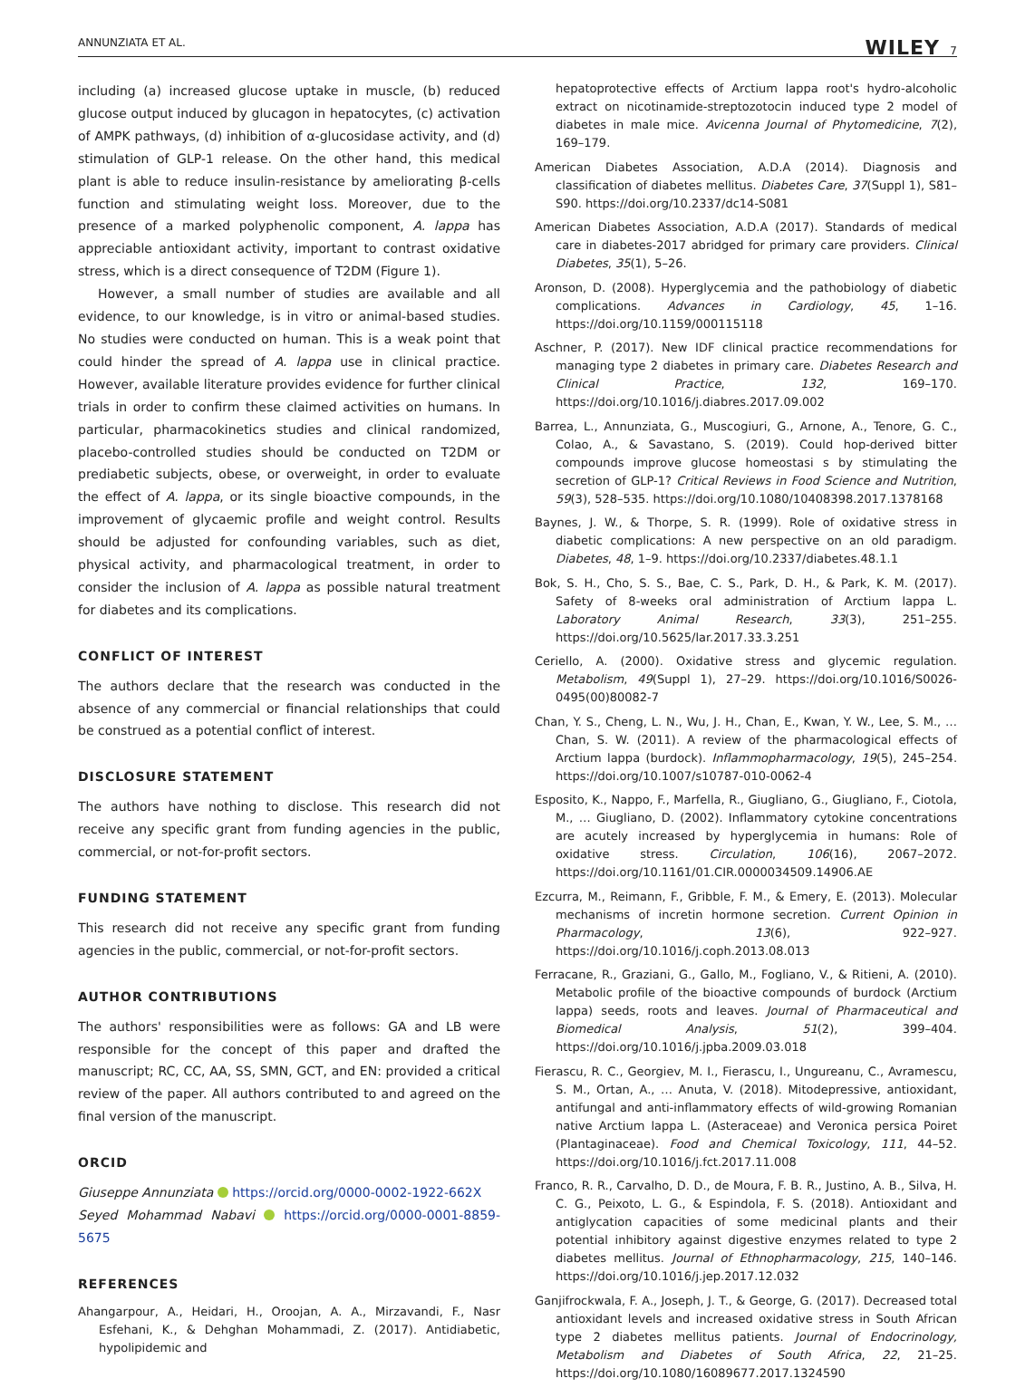ANNUNZIATA ET AL. WILEY 7
including (a) increased glucose uptake in muscle, (b) reduced glucose output induced by glucagon in hepatocytes, (c) activation of AMPK pathways, (d) inhibition of α-glucosidase activity, and (d) stimulation of GLP-1 release. On the other hand, this medical plant is able to reduce insulin-resistance by ameliorating β-cells function and stimulating weight loss. Moreover, due to the presence of a marked polyphenolic component, A. lappa has appreciable antioxidant activity, important to contrast oxidative stress, which is a direct consequence of T2DM (Figure 1).
However, a small number of studies are available and all evidence, to our knowledge, is in vitro or animal-based studies. No studies were conducted on human. This is a weak point that could hinder the spread of A. lappa use in clinical practice. However, available literature provides evidence for further clinical trials in order to confirm these claimed activities on humans. In particular, pharmacokinetics studies and clinical randomized, placebo-controlled studies should be conducted on T2DM or prediabetic subjects, obese, or overweight, in order to evaluate the effect of A. lappa, or its single bioactive compounds, in the improvement of glycaemic profile and weight control. Results should be adjusted for confounding variables, such as diet, physical activity, and pharmacological treatment, in order to consider the inclusion of A. lappa as possible natural treatment for diabetes and its complications.
CONFLICT OF INTEREST
The authors declare that the research was conducted in the absence of any commercial or financial relationships that could be construed as a potential conflict of interest.
DISCLOSURE STATEMENT
The authors have nothing to disclose. This research did not receive any specific grant from funding agencies in the public, commercial, or not-for-profit sectors.
FUNDING STATEMENT
This research did not receive any specific grant from funding agencies in the public, commercial, or not-for-profit sectors.
AUTHOR CONTRIBUTIONS
The authors' responsibilities were as follows: GA and LB were responsible for the concept of this paper and drafted the manuscript; RC, CC, AA, SS, SMN, GCT, and EN: provided a critical review of the paper. All authors contributed to and agreed on the final version of the manuscript.
ORCID
Giuseppe Annunziata https://orcid.org/0000-0002-1922-662X
Seyed Mohammad Nabavi https://orcid.org/0000-0001-8859-5675
REFERENCES
Ahangarpour, A., Heidari, H., Oroojan, A. A., Mirzavandi, F., Nasr Esfehani, K., & Dehghan Mohammadi, Z. (2017). Antidiabetic, hypolipidemic and
hepatoprotective effects of Arctium lappa root's hydro-alcoholic extract on nicotinamide-streptozotocin induced type 2 model of diabetes in male mice. Avicenna Journal of Phytomedicine, 7(2), 169–179.
American Diabetes Association, A.D.A (2014). Diagnosis and classification of diabetes mellitus. Diabetes Care, 37(Suppl 1), S81–S90. https://doi.org/10.2337/dc14-S081
American Diabetes Association, A.D.A (2017). Standards of medical care in diabetes-2017 abridged for primary care providers. Clinical Diabetes, 35(1), 5–26.
Aronson, D. (2008). Hyperglycemia and the pathobiology of diabetic complications. Advances in Cardiology, 45, 1–16. https://doi.org/10.1159/000115118
Aschner, P. (2017). New IDF clinical practice recommendations for managing type 2 diabetes in primary care. Diabetes Research and Clinical Practice, 132, 169–170. https://doi.org/10.1016/j.diabres.2017.09.002
Barrea, L., Annunziata, G., Muscogiuri, G., Arnone, A., Tenore, G. C., Colao, A., & Savastano, S. (2019). Could hop-derived bitter compounds improve glucose homeostasi s by stimulating the secretion of GLP-1? Critical Reviews in Food Science and Nutrition, 59(3), 528–535. https://doi.org/10.1080/10408398.2017.1378168
Baynes, J. W., & Thorpe, S. R. (1999). Role of oxidative stress in diabetic complications: A new perspective on an old paradigm. Diabetes, 48, 1–9. https://doi.org/10.2337/diabetes.48.1.1
Bok, S. H., Cho, S. S., Bae, C. S., Park, D. H., & Park, K. M. (2017). Safety of 8-weeks oral administration of Arctium lappa L. Laboratory Animal Research, 33(3), 251–255. https://doi.org/10.5625/lar.2017.33.3.251
Ceriello, A. (2000). Oxidative stress and glycemic regulation. Metabolism, 49(Suppl 1), 27–29. https://doi.org/10.1016/S0026-0495(00)80082-7
Chan, Y. S., Cheng, L. N., Wu, J. H., Chan, E., Kwan, Y. W., Lee, S. M., … Chan, S. W. (2011). A review of the pharmacological effects of Arctium lappa (burdock). Inflammopharmacology, 19(5), 245–254. https://doi.org/10.1007/s10787-010-0062-4
Esposito, K., Nappo, F., Marfella, R., Giugliano, G., Giugliano, F., Ciotola, M., … Giugliano, D. (2002). Inflammatory cytokine concentrations are acutely increased by hyperglycemia in humans: Role of oxidative stress. Circulation, 106(16), 2067–2072. https://doi.org/10.1161/01.CIR.0000034509.14906.AE
Ezcurra, M., Reimann, F., Gribble, F. M., & Emery, E. (2013). Molecular mechanisms of incretin hormone secretion. Current Opinion in Pharmacology, 13(6), 922–927. https://doi.org/10.1016/j.coph.2013.08.013
Ferracane, R., Graziani, G., Gallo, M., Fogliano, V., & Ritieni, A. (2010). Metabolic profile of the bioactive compounds of burdock (Arctium lappa) seeds, roots and leaves. Journal of Pharmaceutical and Biomedical Analysis, 51(2), 399–404. https://doi.org/10.1016/j.jpba.2009.03.018
Fierascu, R. C., Georgiev, M. I., Fierascu, I., Ungureanu, C., Avramescu, S. M., Ortan, A., … Anuta, V. (2018). Mitodepressive, antioxidant, antifungal and anti-inflammatory effects of wild-growing Romanian native Arctium lappa L. (Asteraceae) and Veronica persica Poiret (Plantaginaceae). Food and Chemical Toxicology, 111, 44–52. https://doi.org/10.1016/j.fct.2017.11.008
Franco, R. R., Carvalho, D. D., de Moura, F. B. R., Justino, A. B., Silva, H. C. G., Peixoto, L. G., & Espindola, F. S. (2018). Antioxidant and antiglycation capacities of some medicinal plants and their potential inhibitory against digestive enzymes related to type 2 diabetes mellitus. Journal of Ethnopharmacology, 215, 140–146. https://doi.org/10.1016/j.jep.2017.12.032
Ganjifrockwala, F. A., Joseph, J. T., & George, G. (2017). Decreased total antioxidant levels and increased oxidative stress in South African type 2 diabetes mellitus patients. Journal of Endocrinology, Metabolism and Diabetes of South Africa, 22, 21–25. https://doi.org/10.1080/16089677.2017.1324590